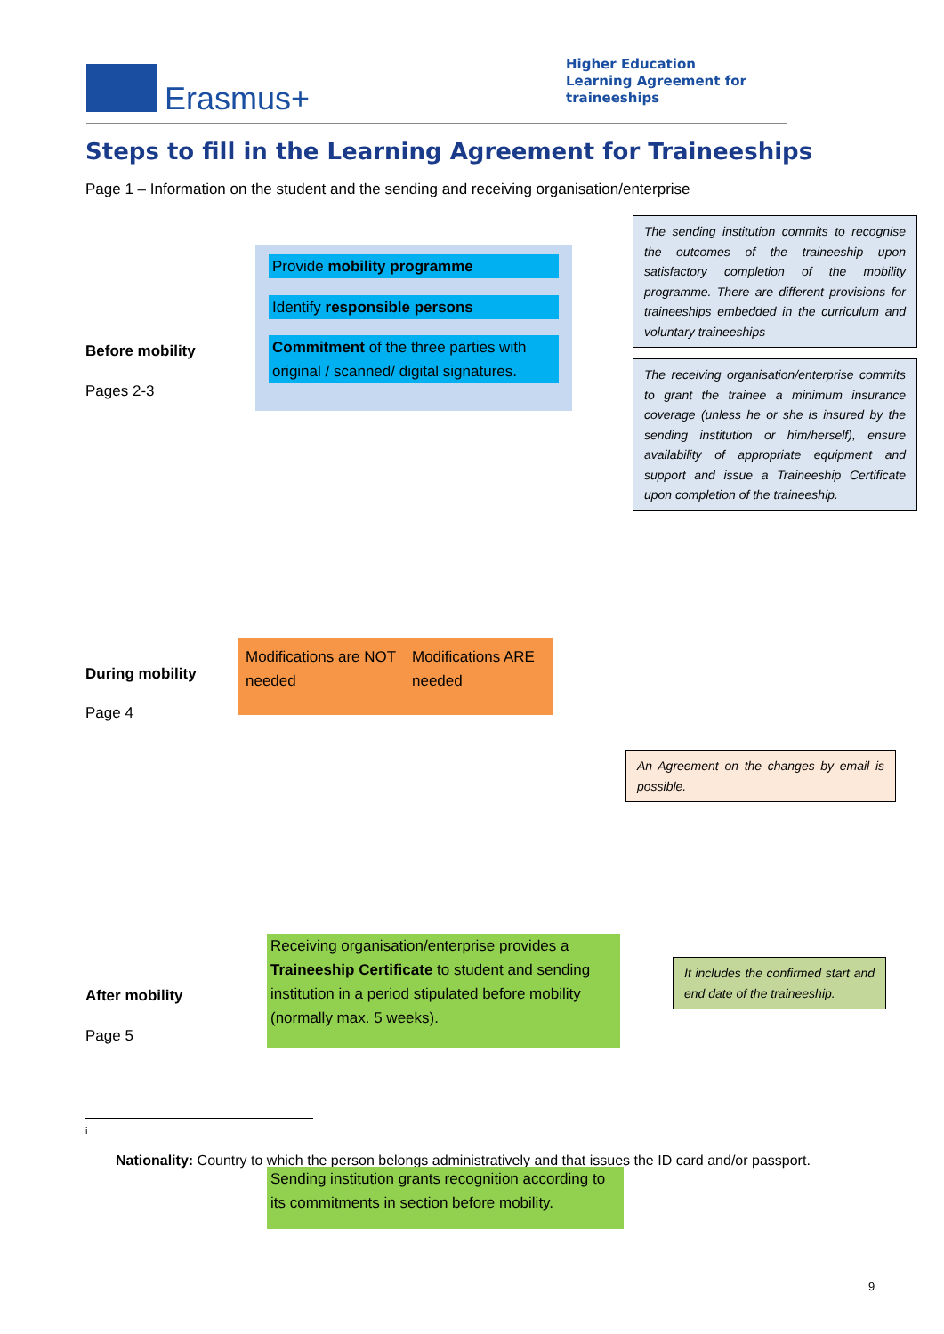Erasmus+
Higher Education
Learning Agreement for
traineeships
Steps to fill in the Learning Agreement for Traineeships
Page 1 – Information on the student and the sending and receiving organisation/enterprise
Before mobility
Pages 2-3
Provide mobility programme
Identify responsible persons
Commitment of the three parties with original / scanned/ digital signatures.
The sending institution commits to recognise the outcomes of the traineeship upon satisfactory completion of the mobility programme. There are different provisions for traineeships embedded in the curriculum and voluntary traineeships
The receiving organisation/enterprise commits to grant the trainee a minimum insurance coverage (unless he or she is insured by the sending institution or him/herself), ensure availability of appropriate equipment and support and issue a Traineeship Certificate upon completion of the traineeship.
During mobility
Page 4
Modifications are NOT needed
Modifications ARE needed
An Agreement on the changes by email is possible.
After mobility
Page 5
Receiving organisation/enterprise provides a Traineeship Certificate to student and sending institution in a period stipulated before mobility (normally max. 5 weeks).
It includes the confirmed start and end date of the traineeship.
i
Nationality: Country to which the person belongs administratively and that issues the ID card and/or passport.
Sending institution grants recognition according to its commitments in section before mobility.
9